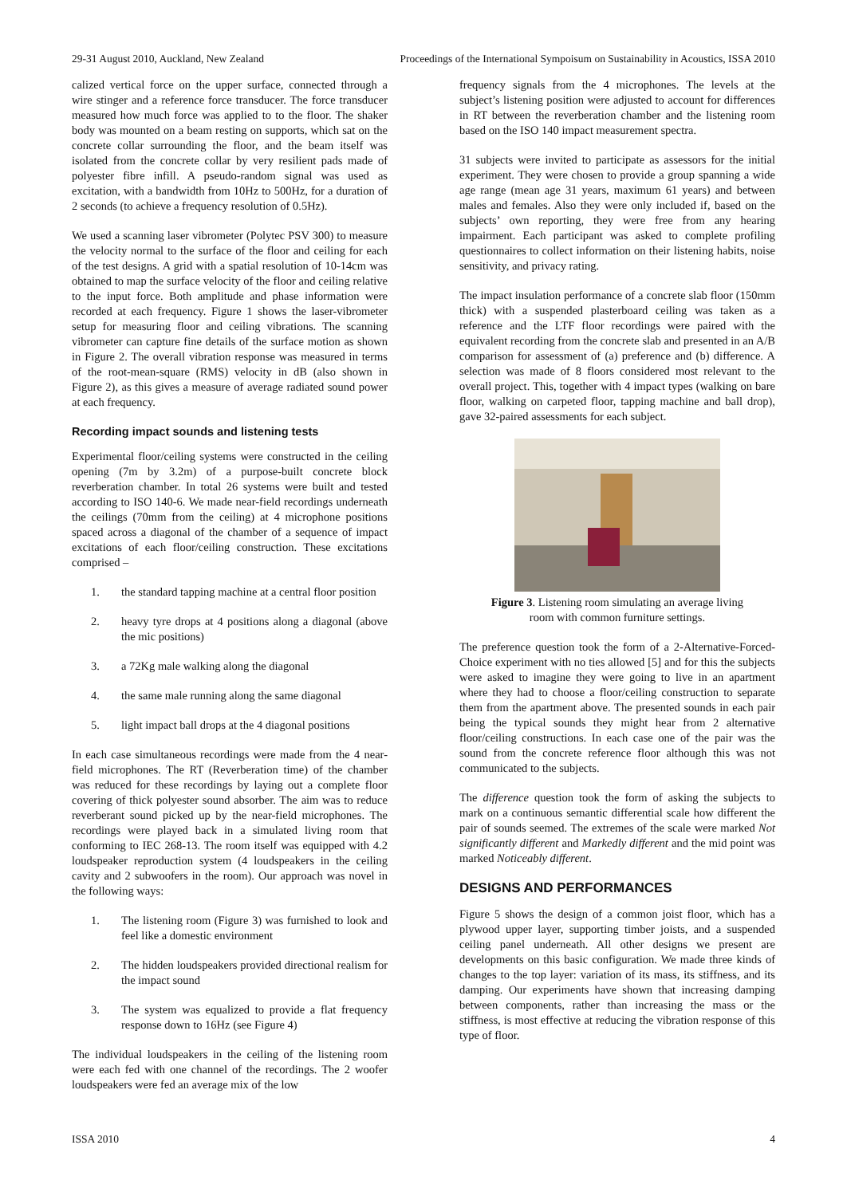29-31 August 2010, Auckland, New Zealand Proceedings of the International Sympoisum on Sustainability in Acoustics, ISSA 2010
calized vertical force on the upper surface, connected through a wire stinger and a reference force transducer. The force transducer measured how much force was applied to to the floor. The shaker body was mounted on a beam resting on supports, which sat on the concrete collar surrounding the floor, and the beam itself was isolated from the concrete collar by very resilient pads made of polyester fibre infill. A pseudo-random signal was used as excitation, with a bandwidth from 10Hz to 500Hz, for a duration of 2 seconds (to achieve a frequency resolution of 0.5Hz).
We used a scanning laser vibrometer (Polytec PSV 300) to measure the velocity normal to the surface of the floor and ceiling for each of the test designs. A grid with a spatial resolution of 10-14cm was obtained to map the surface velocity of the floor and ceiling relative to the input force. Both amplitude and phase information were recorded at each frequency. Figure 1 shows the laser-vibrometer setup for measuring floor and ceiling vibrations. The scanning vibrometer can capture fine details of the surface motion as shown in Figure 2. The overall vibration response was measured in terms of the root-mean-square (RMS) velocity in dB (also shown in Figure 2), as this gives a measure of average radiated sound power at each frequency.
Recording impact sounds and listening tests
Experimental floor/ceiling systems were constructed in the ceiling opening (7m by 3.2m) of a purpose-built concrete block reverberation chamber. In total 26 systems were built and tested according to ISO 140-6. We made near-field recordings underneath the ceilings (70mm from the ceiling) at 4 microphone positions spaced across a diagonal of the chamber of a sequence of impact excitations of each floor/ceiling construction. These excitations comprised –
1. the standard tapping machine at a central floor position
2. heavy tyre drops at 4 positions along a diagonal (above the mic positions)
3. a 72Kg male walking along the diagonal
4. the same male running along the same diagonal
5. light impact ball drops at the 4 diagonal positions
In each case simultaneous recordings were made from the 4 near-field microphones. The RT (Reverberation time) of the chamber was reduced for these recordings by laying out a complete floor covering of thick polyester sound absorber. The aim was to reduce reverberant sound picked up by the near-field microphones. The recordings were played back in a simulated living room that conforming to IEC 268-13. The room itself was equipped with 4.2 loudspeaker reproduction system (4 loudspeakers in the ceiling cavity and 2 subwoofers in the room). Our approach was novel in the following ways:
1. The listening room (Figure 3) was furnished to look and feel like a domestic environment
2. The hidden loudspeakers provided directional realism for the impact sound
3. The system was equalized to provide a flat frequency response down to 16Hz (see Figure 4)
The individual loudspeakers in the ceiling of the listening room were each fed with one channel of the recordings. The 2 woofer loudspeakers were fed an average mix of the low
frequency signals from the 4 microphones. The levels at the subject’s listening position were adjusted to account for differences in RT between the reverberation chamber and the listening room based on the ISO 140 impact measurement spectra.
31 subjects were invited to participate as assessors for the initial experiment. They were chosen to provide a group spanning a wide age range (mean age 31 years, maximum 61 years) and between males and females. Also they were only included if, based on the subjects’ own reporting, they were free from any hearing impairment. Each participant was asked to complete profiling questionnaires to collect information on their listening habits, noise sensitivity, and privacy rating.
The impact insulation performance of a concrete slab floor (150mm thick) with a suspended plasterboard ceiling was taken as a reference and the LTF floor recordings were paired with the equivalent recording from the concrete slab and presented in an A/B comparison for assessment of (a) preference and (b) difference. A selection was made of 8 floors considered most relevant to the overall project. This, together with 4 impact types (walking on bare floor, walking on carpeted floor, tapping machine and ball drop), gave 32-paired assessments for each subject.
Figure 3. Listening room simulating an average living
room with common furniture settings.
The preference question took the form of a 2-Alternative-Forced-Choice experiment with no ties allowed [5] and for this the subjects were asked to imagine they were going to live in an apartment where they had to choose a floor/ceiling construction to separate them from the apartment above. The presented sounds in each pair being the typical sounds they might hear from 2 alternative floor/ceiling constructions. In each case one of the pair was the sound from the concrete reference floor although this was not communicated to the subjects.
The difference question took the form of asking the subjects to mark on a continuous semantic differential scale how different the pair of sounds seemed. The extremes of the scale were marked Not significantly different and Markedly different and the mid point was marked Noticeably different.
DESIGNS AND PERFORMANCES
Figure 5 shows the design of a common joist floor, which has a plywood upper layer, supporting timber joists, and a suspended ceiling panel underneath. All other designs we present are developments on this basic configuration. We made three kinds of changes to the top layer: variation of its mass, its stiffness, and its damping. Our experiments have shown that increasing damping between components, rather than increasing the mass or the stiffness, is most effective at reducing the vibration response of this type of floor.
ISSA 2010 4